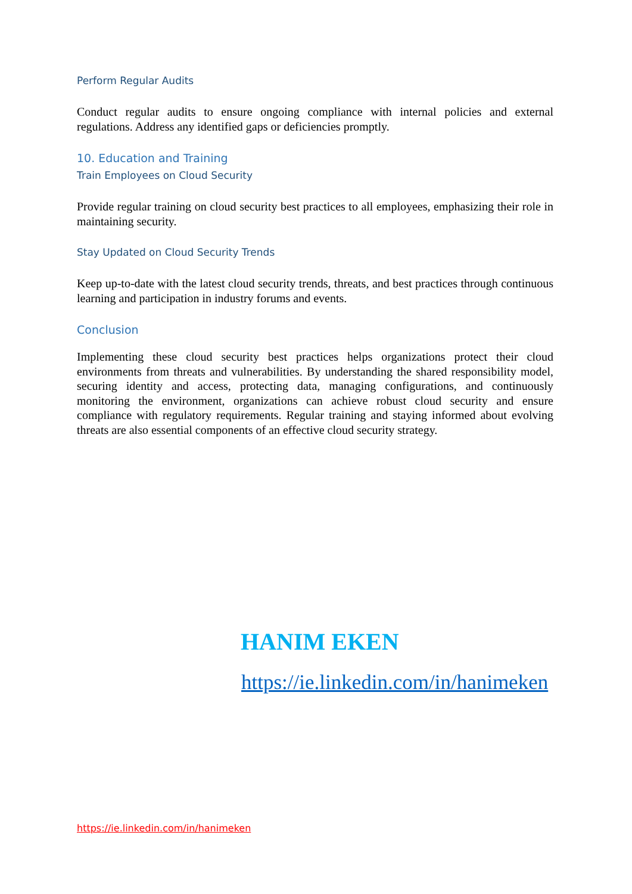Perform Regular Audits
Conduct regular audits to ensure ongoing compliance with internal policies and external regulations. Address any identified gaps or deficiencies promptly.
10. Education and Training
Train Employees on Cloud Security
Provide regular training on cloud security best practices to all employees, emphasizing their role in maintaining security.
Stay Updated on Cloud Security Trends
Keep up-to-date with the latest cloud security trends, threats, and best practices through continuous learning and participation in industry forums and events.
Conclusion
Implementing these cloud security best practices helps organizations protect their cloud environments from threats and vulnerabilities. By understanding the shared responsibility model, securing identity and access, protecting data, managing configurations, and continuously monitoring the environment, organizations can achieve robust cloud security and ensure compliance with regulatory requirements. Regular training and staying informed about evolving threats are also essential components of an effective cloud security strategy.
HANIM EKEN
https://ie.linkedin.com/in/hanimeken
https://ie.linkedin.com/in/hanimeken